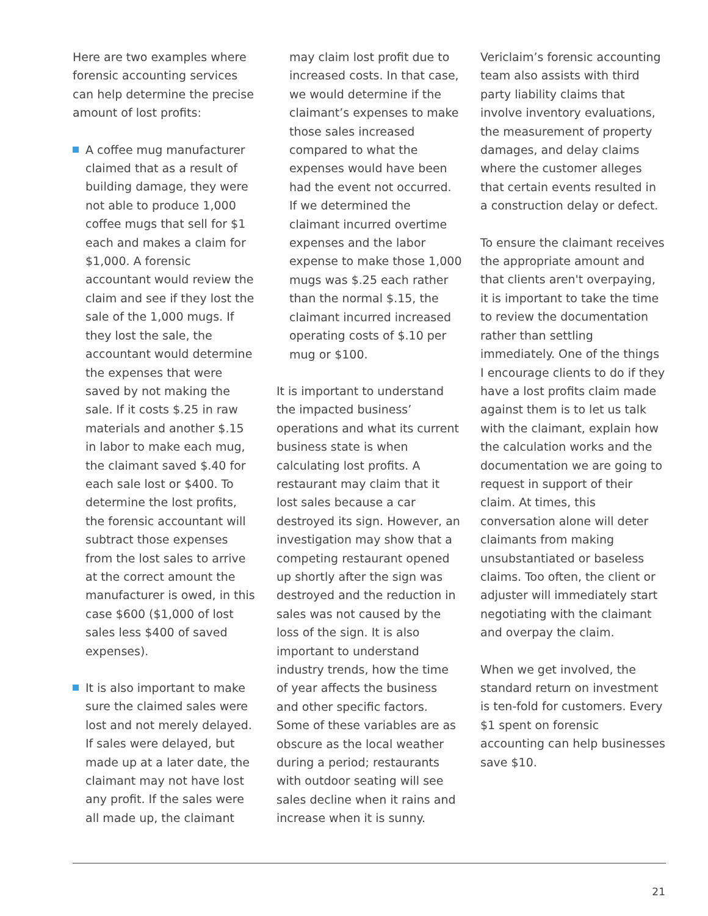Here are two examples where forensic accounting services can help determine the precise amount of lost profits:
A coffee mug manufacturer claimed that as a result of building damage, they were not able to produce 1,000 coffee mugs that sell for $1 each and makes a claim for $1,000. A forensic accountant would review the claim and see if they lost the sale of the 1,000 mugs. If they lost the sale, the accountant would determine the expenses that were saved by not making the sale. If it costs $.25 in raw materials and another $.15 in labor to make each mug, the claimant saved $.40 for each sale lost or $400. To determine the lost profits, the forensic accountant will subtract those expenses from the lost sales to arrive at the correct amount the manufacturer is owed, in this case $600 ($1,000 of lost sales less $400 of saved expenses).
It is also important to make sure the claimed sales were lost and not merely delayed. If sales were delayed, but made up at a later date, the claimant may not have lost any profit. If the sales were all made up, the claimant
may claim lost profit due to increased costs. In that case, we would determine if the claimant’s expenses to make those sales increased compared to what the expenses would have been had the event not occurred. If we determined the claimant incurred overtime expenses and the labor expense to make those 1,000 mugs was $.25 each rather than the normal $.15, the claimant incurred increased operating costs of $.10 per mug or $100.
It is important to understand the impacted business’ operations and what its current business state is when calculating lost profits. A restaurant may claim that it lost sales because a car destroyed its sign. However, an investigation may show that a competing restaurant opened up shortly after the sign was destroyed and the reduction in sales was not caused by the loss of the sign. It is also important to understand industry trends, how the time of year affects the business and other specific factors. Some of these variables are as obscure as the local weather during a period; restaurants with outdoor seating will see sales decline when it rains and increase when it is sunny.
Vericlaim’s forensic accounting team also assists with third party liability claims that involve inventory evaluations, the measurement of property damages, and delay claims where the customer alleges that certain events resulted in a construction delay or defect.
To ensure the claimant receives the appropriate amount and that clients aren't overpaying, it is important to take the time to review the documentation rather than settling immediately. One of the things I encourage clients to do if they have a lost profits claim made against them is to let us talk with the claimant, explain how the calculation works and the documentation we are going to request in support of their claim. At times, this conversation alone will deter claimants from making unsubstantiated or baseless claims. Too often, the client or adjuster will immediately start negotiating with the claimant and overpay the claim.
When we get involved, the standard return on investment is ten-fold for customers. Every $1 spent on forensic accounting can help businesses save $10.
21